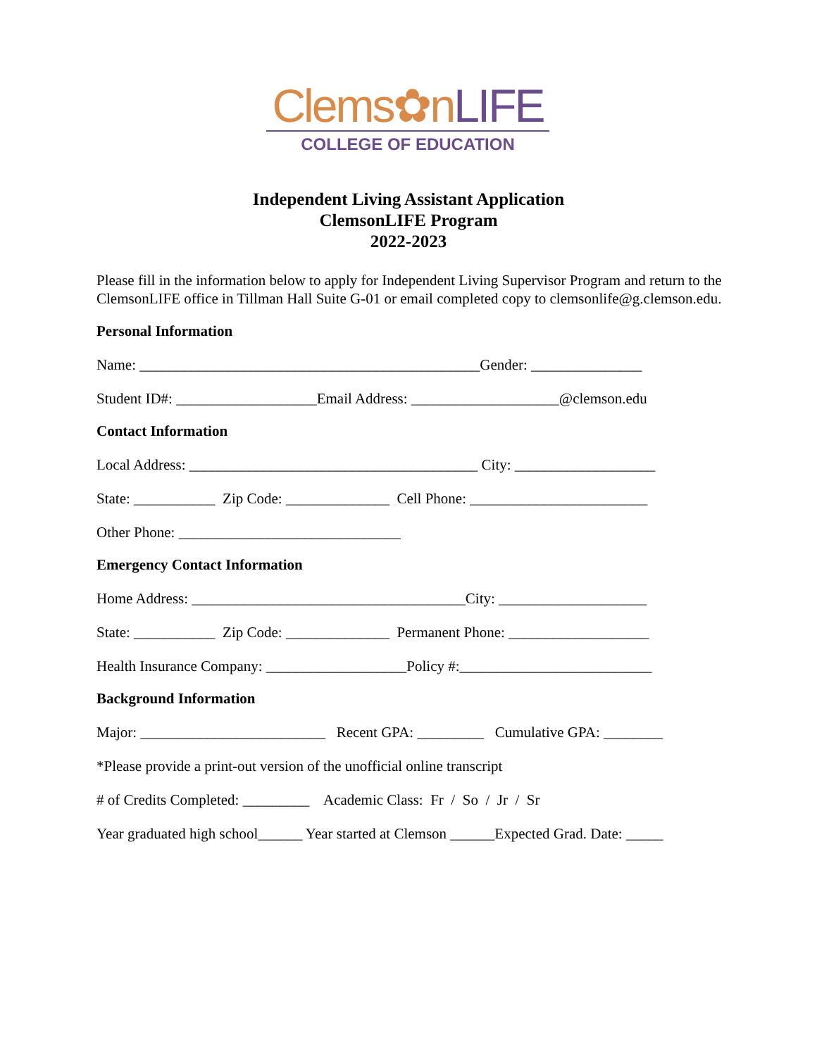Clems✿n LIFE
COLLEGE OF EDUCATION
Independent Living Assistant Application
ClemsonLIFE Program
2022-2023
Please fill in the information below to apply for Independent Living Supervisor Program and return to the ClemsonLIFE office in Tillman Hall Suite G-01 or email completed copy to clemsonlife@g.clemson.edu.
Personal Information
Name: ______________________________________________Gender: _______________
Student ID#: ___________________Email Address: ____________________@clemson.edu
Contact Information
Local Address: _______________________________________ City: ___________________
State: ___________ Zip Code: ______________ Cell Phone: ________________________
Other Phone: ______________________________
Emergency Contact Information
Home Address: _____________________________________City: ____________________
State: ___________ Zip Code: ______________ Permanent Phone: ___________________
Health Insurance Company: ___________________Policy #:__________________________
Background Information
Major: _________________________ Recent GPA: _________ Cumulative GPA: ________
*Please provide a print-out version of the unofficial online transcript
# of Credits Completed: _________ Academic Class: Fr / So / Jr / Sr
Year graduated high school______ Year started at Clemson ______Expected Grad. Date: _____